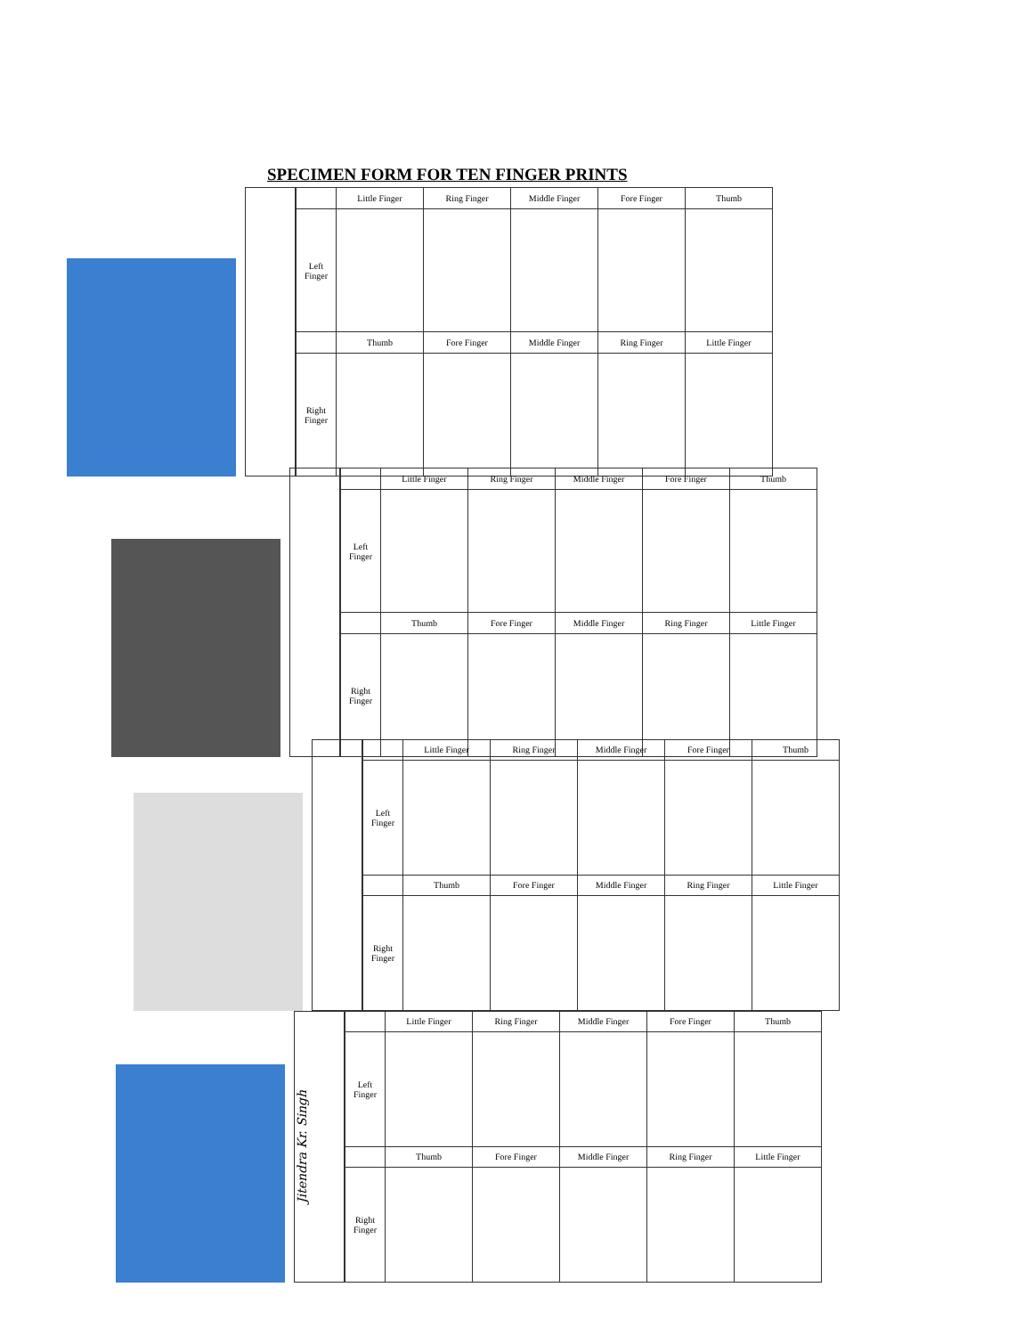SPECIMEN FORM FOR TEN FINGER PRINTS
| | Little Finger | Ring Finger | Middle Finger | Fore Finger | Thumb |
| --- | --- | --- | --- | --- | --- |
| Left Finger | | | | | |
| | Thumb | Fore Finger | Middle Finger | Ring Finger | Little Finger |
| Right Finger | | | | | |
| | Little Finger | Ring Finger | Middle Finger | Fore Finger | Thumb |
| --- | --- | --- | --- | --- | --- |
| Left Finger | | | | | |
| | Thumb | Fore Finger | Middle Finger | Ring Finger | Little Finger |
| Right Finger | | | | | |
| | Little Finger | Ring Finger | Middle Finger | Fore Finger | Thumb |
| --- | --- | --- | --- | --- | --- |
| Left Finger | | | | | |
| | Thumb | Fore Finger | Middle Finger | Ring Finger | Little Finger |
| Right Finger | | | | | |
Jitendra Kr. Singh
| | Little Finger | Ring Finger | Middle Finger | Fore Finger | Thumb |
| --- | --- | --- | --- | --- | --- |
| Left Finger | | | | | |
| | Thumb | Fore Finger | Middle Finger | Ring Finger | Little Finger |
| Right Finger | | | | | |